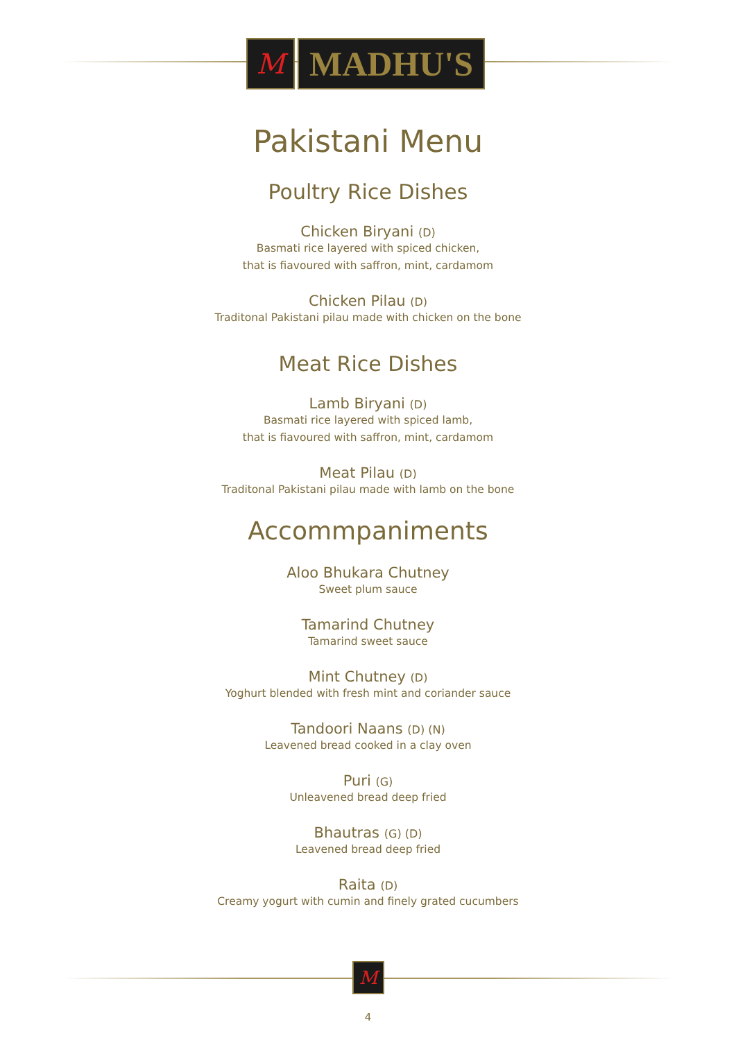M
MADHU'S
Pakistani Menu
Poultry Rice Dishes
Chicken Biryani (D)
Basmati rice layered with spiced chicken,
that is fiavoured with saffron, mint, cardamom
Chicken Pilau (D)
Traditonal Pakistani pilau made with chicken on the bone
Meat Rice Dishes
Lamb Biryani (D)
Basmati rice layered with spiced lamb,
that is fiavoured with saffron, mint, cardamom
Meat Pilau (D)
Traditonal Pakistani pilau made with lamb on the bone
Accommpaniments
Aloo Bhukara Chutney
Sweet plum sauce
Tamarind Chutney
Tamarind sweet sauce
Mint Chutney (D)
Yoghurt blended with fresh mint and coriander sauce
Tandoori Naans (D) (N)
Leavened bread cooked in a clay oven
Puri (G)
Unleavened bread deep fried
Bhautras (G) (D)
Leavened bread deep fried
Raita (D)
Creamy yogurt with cumin and finely grated cucumbers
M
4